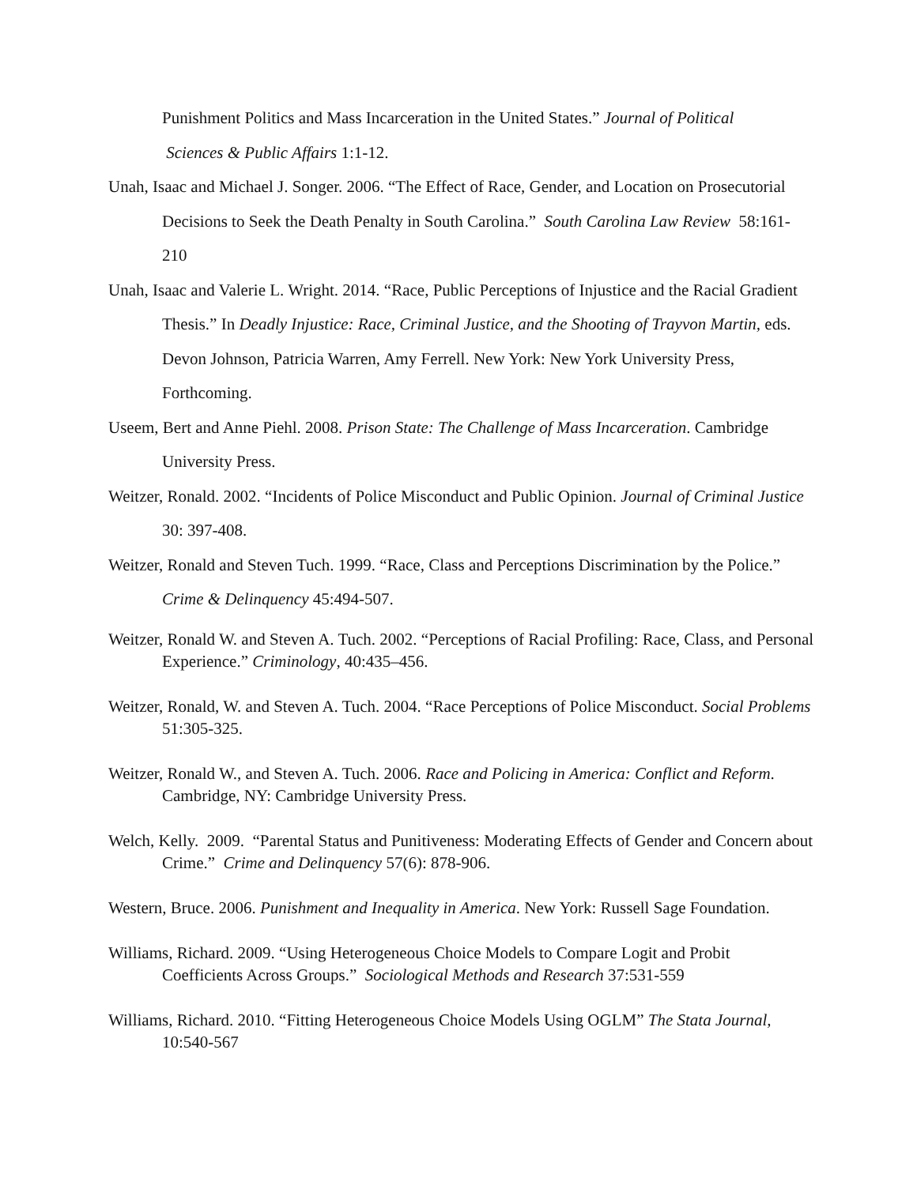Punishment Politics and Mass Incarceration in the United States.” Journal of Political
Sciences & Public Affairs 1:1-12.
Unah, Isaac and Michael J. Songer. 2006. “The Effect of Race, Gender, and Location on Prosecutorial Decisions to Seek the Death Penalty in South Carolina.” South Carolina Law Review 58:161-210
Unah, Isaac and Valerie L. Wright. 2014. “Race, Public Perceptions of Injustice and the Racial Gradient Thesis.” In Deadly Injustice: Race, Criminal Justice, and the Shooting of Trayvon Martin, eds. Devon Johnson, Patricia Warren, Amy Ferrell. New York: New York University Press, Forthcoming.
Useem, Bert and Anne Piehl. 2008. Prison State: The Challenge of Mass Incarceration. Cambridge University Press.
Weitzer, Ronald. 2002. “Incidents of Police Misconduct and Public Opinion. Journal of Criminal Justice 30: 397-408.
Weitzer, Ronald and Steven Tuch. 1999. “Race, Class and Perceptions Discrimination by the Police.” Crime & Delinquency 45:494-507.
Weitzer, Ronald W. and Steven A. Tuch. 2002. “Perceptions of Racial Profiling: Race, Class, and Personal Experience.” Criminology, 40:435–456.
Weitzer, Ronald, W. and Steven A. Tuch. 2004. “Race Perceptions of Police Misconduct. Social Problems 51:305-325.
Weitzer, Ronald W., and Steven A. Tuch. 2006. Race and Policing in America: Conflict and Reform. Cambridge, NY: Cambridge University Press.
Welch, Kelly. 2009. “Parental Status and Punitiveness: Moderating Effects of Gender and Concern about Crime.” Crime and Delinquency 57(6): 878-906.
Western, Bruce. 2006. Punishment and Inequality in America. New York: Russell Sage Foundation.
Williams, Richard. 2009. “Using Heterogeneous Choice Models to Compare Logit and Probit Coefficients Across Groups.” Sociological Methods and Research 37:531-559
Williams, Richard. 2010. “Fitting Heterogeneous Choice Models Using OGLM” The Stata Journal, 10:540-567